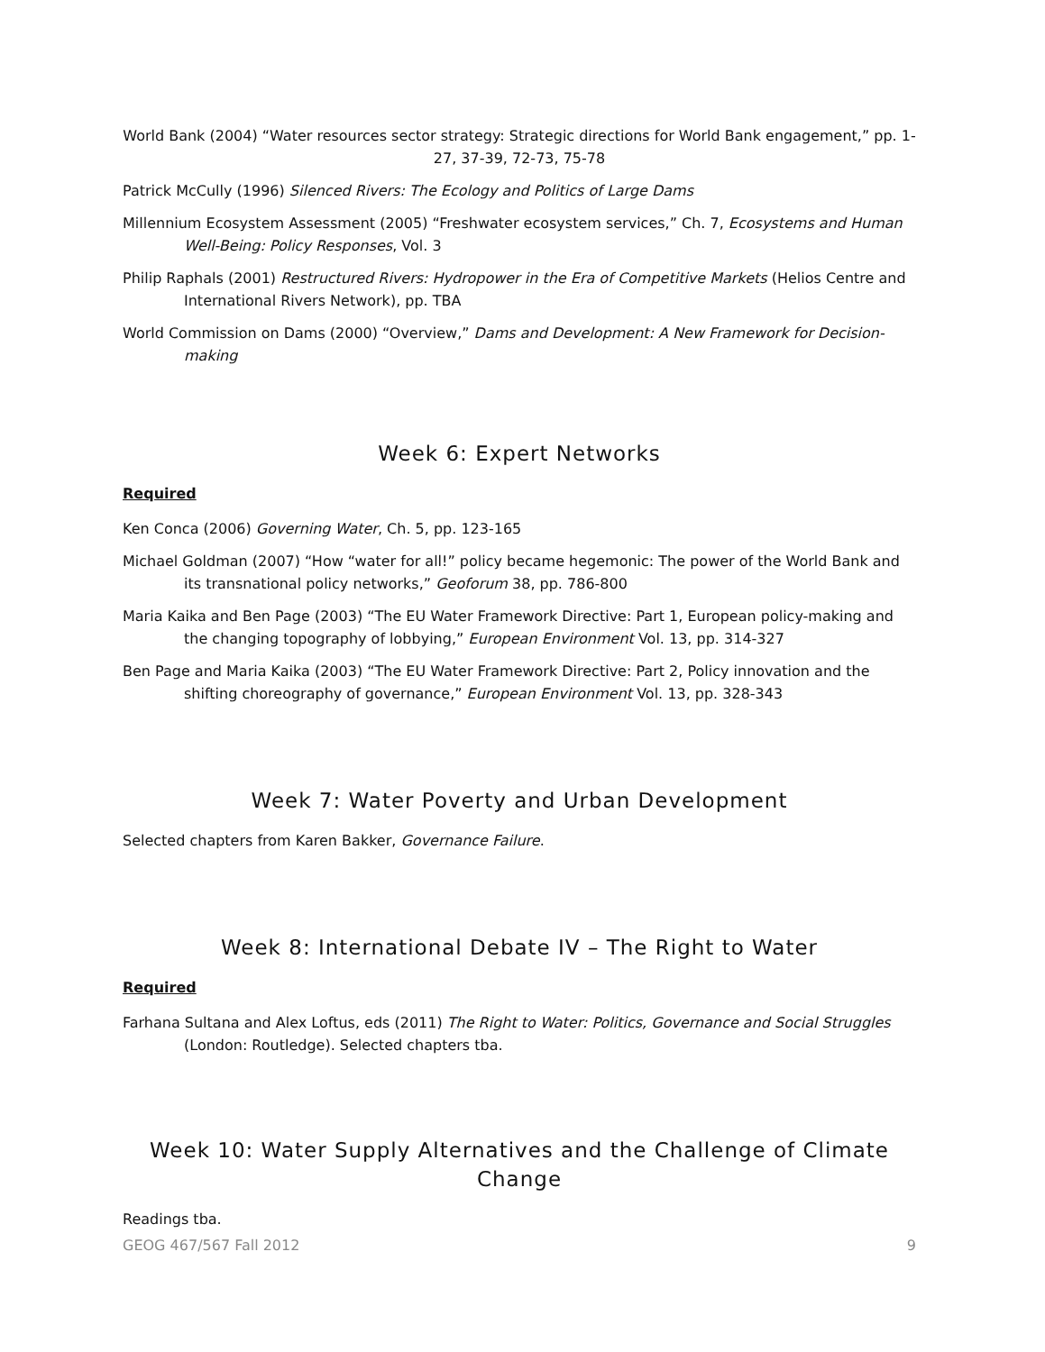World Bank (2004) “Water resources sector strategy: Strategic directions for World Bank engagement,” pp. 1-27, 37-39, 72-73, 75-78
Patrick McCully (1996) Silenced Rivers: The Ecology and Politics of Large Dams
Millennium Ecosystem Assessment (2005) “Freshwater ecosystem services,” Ch. 7, Ecosystems and Human Well-Being: Policy Responses, Vol. 3
Philip Raphals (2001) Restructured Rivers: Hydropower in the Era of Competitive Markets (Helios Centre and International Rivers Network), pp. TBA
World Commission on Dams (2000) “Overview,” Dams and Development: A New Framework for Decision-making
Week 6: Expert Networks
Required
Ken Conca (2006) Governing Water, Ch. 5, pp. 123-165
Michael Goldman (2007) “How “water for all!” policy became hegemonic: The power of the World Bank and its transnational policy networks,” Geoforum 38, pp. 786-800
Maria Kaika and Ben Page (2003) “The EU Water Framework Directive: Part 1, European policy-making and the changing topography of lobbying,” European Environment Vol. 13, pp. 314-327
Ben Page and Maria Kaika (2003) “The EU Water Framework Directive: Part 2, Policy innovation and the shifting choreography of governance,” European Environment Vol. 13, pp. 328-343
Week 7: Water Poverty and Urban Development
Selected chapters from Karen Bakker, Governance Failure.
Week 8: International Debate IV – The Right to Water
Required
Farhana Sultana and Alex Loftus, eds (2011) The Right to Water: Politics, Governance and Social Struggles (London: Routledge). Selected chapters tba.
Week 10: Water Supply Alternatives and the Challenge of Climate Change
Readings tba.
GEOG 467/567 Fall 2012 9